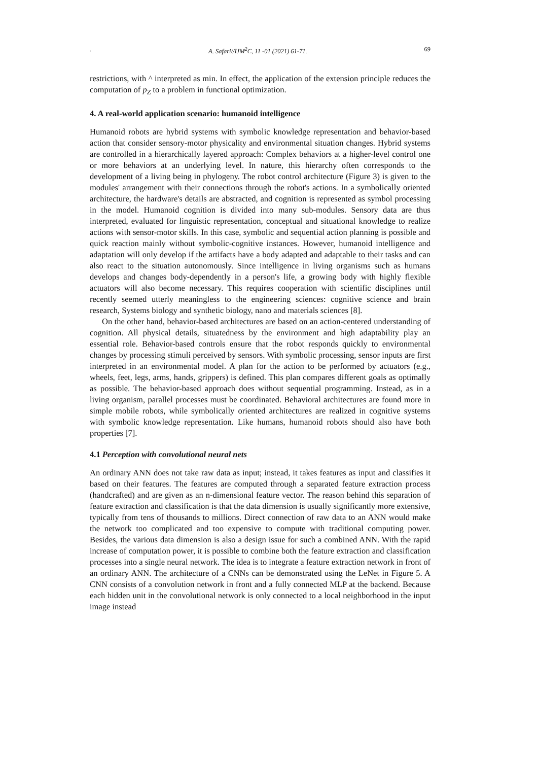. A. Safari//IJM<sup>2</sup>C, 11 -01 (2021) 61-71. 69
restrictions, with ^ interpreted as min. In effect, the application of the extension principle reduces the computation of p<sub>Z</sub> to a problem in functional optimization.
4. A real-world application scenario: humanoid intelligence
Humanoid robots are hybrid systems with symbolic knowledge representation and behavior-based action that consider sensory-motor physicality and environmental situation changes. Hybrid systems are controlled in a hierarchically layered approach: Complex behaviors at a higher-level control one or more behaviors at an underlying level. In nature, this hierarchy often corresponds to the development of a living being in phylogeny. The robot control architecture (Figure 3) is given to the modules' arrangement with their connections through the robot's actions. In a symbolically oriented architecture, the hardware's details are abstracted, and cognition is represented as symbol processing in the model. Humanoid cognition is divided into many sub-modules. Sensory data are thus interpreted, evaluated for linguistic representation, conceptual and situational knowledge to realize actions with sensor-motor skills. In this case, symbolic and sequential action planning is possible and quick reaction mainly without symbolic-cognitive instances. However, humanoid intelligence and adaptation will only develop if the artifacts have a body adapted and adaptable to their tasks and can also react to the situation autonomously. Since intelligence in living organisms such as humans develops and changes body-dependently in a person's life, a growing body with highly flexible actuators will also become necessary. This requires cooperation with scientific disciplines until recently seemed utterly meaningless to the engineering sciences: cognitive science and brain research, Systems biology and synthetic biology, nano and materials sciences [8].
On the other hand, behavior-based architectures are based on an action-centered understanding of cognition. All physical details, situatedness by the environment and high adaptability play an essential role. Behavior-based controls ensure that the robot responds quickly to environmental changes by processing stimuli perceived by sensors. With symbolic processing, sensor inputs are first interpreted in an environmental model. A plan for the action to be performed by actuators (e.g., wheels, feet, legs, arms, hands, grippers) is defined. This plan compares different goals as optimally as possible. The behavior-based approach does without sequential programming. Instead, as in a living organism, parallel processes must be coordinated. Behavioral architectures are found more in simple mobile robots, while symbolically oriented architectures are realized in cognitive systems with symbolic knowledge representation. Like humans, humanoid robots should also have both properties [7].
4.1 Perception with convolutional neural nets
An ordinary ANN does not take raw data as input; instead, it takes features as input and classifies it based on their features. The features are computed through a separated feature extraction process (handcrafted) and are given as an n-dimensional feature vector. The reason behind this separation of feature extraction and classification is that the data dimension is usually significantly more extensive, typically from tens of thousands to millions. Direct connection of raw data to an ANN would make the network too complicated and too expensive to compute with traditional computing power. Besides, the various data dimension is also a design issue for such a combined ANN. With the rapid increase of computation power, it is possible to combine both the feature extraction and classification processes into a single neural network. The idea is to integrate a feature extraction network in front of an ordinary ANN. The architecture of a CNNs can be demonstrated using the LeNet in Figure 5. A CNN consists of a convolution network in front and a fully connected MLP at the backend. Because each hidden unit in the convolutional network is only connected to a local neighborhood in the input image instead